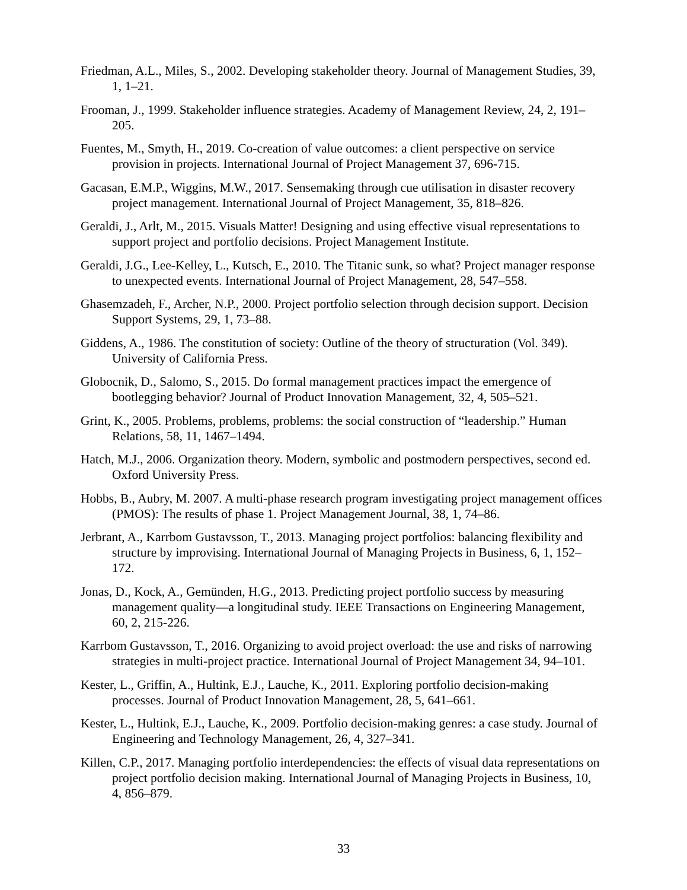Friedman, A.L., Miles, S., 2002. Developing stakeholder theory. Journal of Management Studies, 39, 1, 1–21.
Frooman, J., 1999. Stakeholder influence strategies. Academy of Management Review, 24, 2, 191–205.
Fuentes, M., Smyth, H., 2019. Co-creation of value outcomes: a client perspective on service provision in projects. International Journal of Project Management 37, 696-715.
Gacasan, E.M.P., Wiggins, M.W., 2017. Sensemaking through cue utilisation in disaster recovery project management. International Journal of Project Management, 35, 818–826.
Geraldi, J., Arlt, M., 2015. Visuals Matter! Designing and using effective visual representations to support project and portfolio decisions. Project Management Institute.
Geraldi, J.G., Lee-Kelley, L., Kutsch, E., 2010. The Titanic sunk, so what? Project manager response to unexpected events. International Journal of Project Management, 28, 547–558.
Ghasemzadeh, F., Archer, N.P., 2000. Project portfolio selection through decision support. Decision Support Systems, 29, 1, 73–88.
Giddens, A., 1986. The constitution of society: Outline of the theory of structuration (Vol. 349). University of California Press.
Globocnik, D., Salomo, S., 2015. Do formal management practices impact the emergence of bootlegging behavior? Journal of Product Innovation Management, 32, 4, 505–521.
Grint, K., 2005. Problems, problems, problems: the social construction of “leadership.” Human Relations, 58, 11, 1467–1494.
Hatch, M.J., 2006. Organization theory. Modern, symbolic and postmodern perspectives, second ed. Oxford University Press.
Hobbs, B., Aubry, M. 2007. A multi-phase research program investigating project management offices (PMOS): The results of phase 1. Project Management Journal, 38, 1, 74–86.
Jerbrant, A., Karrbom Gustavsson, T., 2013. Managing project portfolios: balancing flexibility and structure by improvising. International Journal of Managing Projects in Business, 6, 1, 152–172.
Jonas, D., Kock, A., Gemünden, H.G., 2013. Predicting project portfolio success by measuring management quality—a longitudinal study. IEEE Transactions on Engineering Management, 60, 2, 215-226.
Karrbom Gustavsson, T., 2016. Organizing to avoid project overload: the use and risks of narrowing strategies in multi-project practice. International Journal of Project Management 34, 94–101.
Kester, L., Griffin, A., Hultink, E.J., Lauche, K., 2011. Exploring portfolio decision-making processes. Journal of Product Innovation Management, 28, 5, 641–661.
Kester, L., Hultink, E.J., Lauche, K., 2009. Portfolio decision-making genres: a case study. Journal of Engineering and Technology Management, 26, 4, 327–341.
Killen, C.P., 2017. Managing portfolio interdependencies: the effects of visual data representations on project portfolio decision making. International Journal of Managing Projects in Business, 10, 4, 856–879.
33